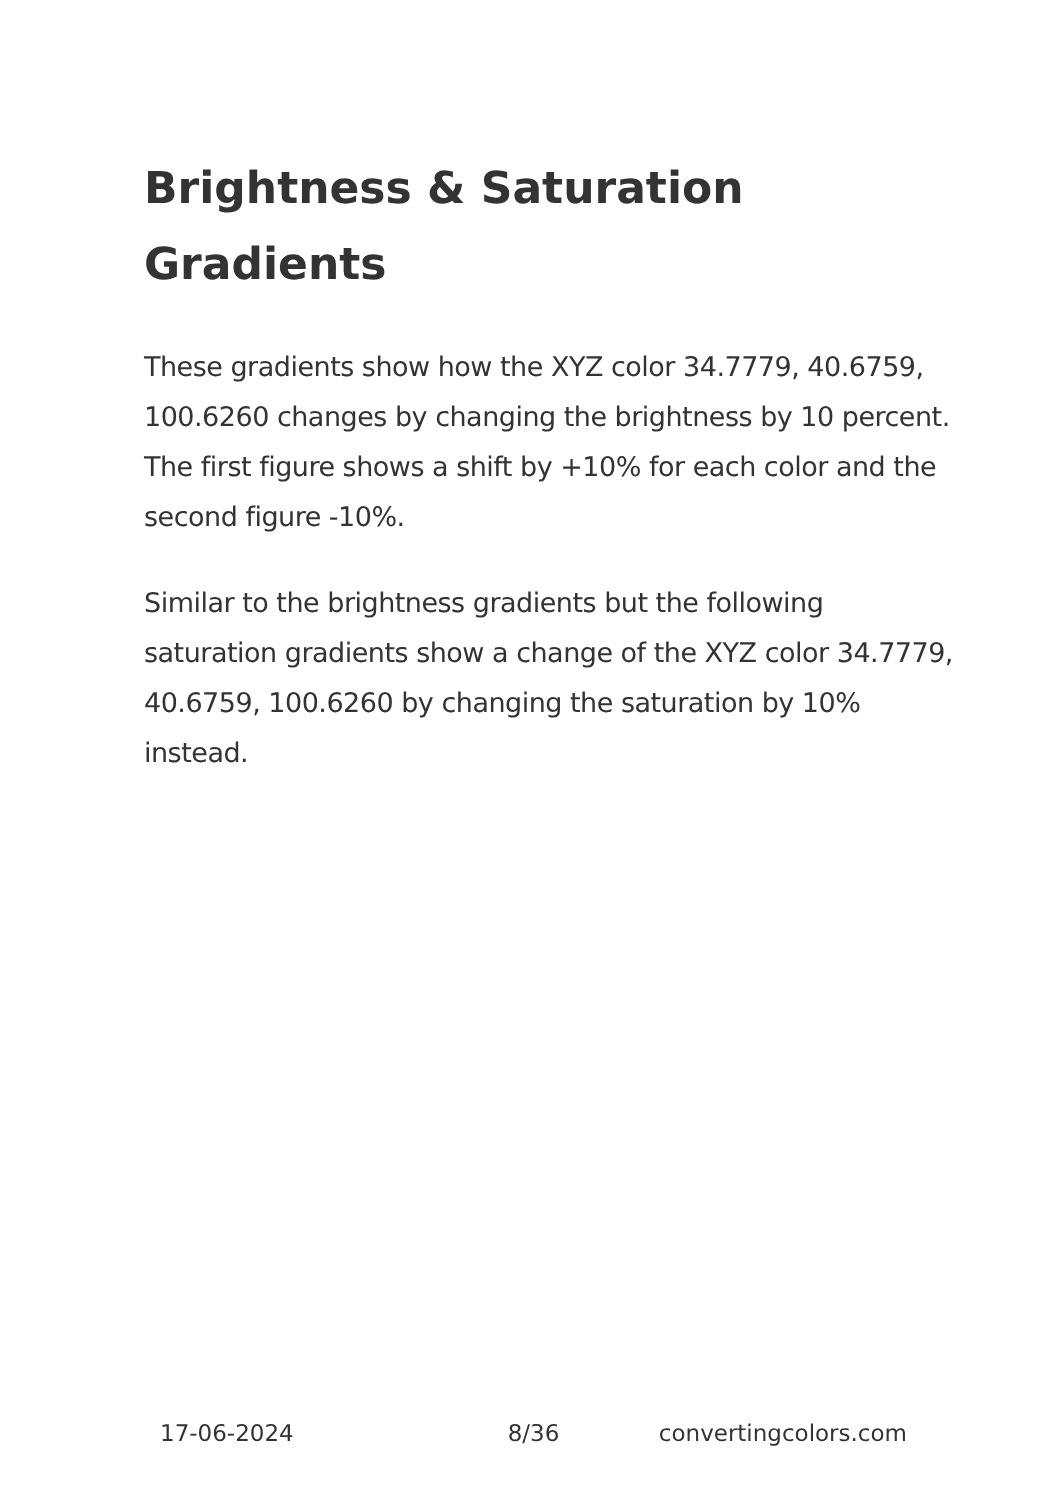Brightness & Saturation Gradients
These gradients show how the XYZ color 34.7779, 40.6759, 100.6260 changes by changing the brightness by 10 percent. The first figure shows a shift by +10% for each color and the second figure -10%.
Similar to the brightness gradients but the following saturation gradients show a change of the XYZ color 34.7779, 40.6759, 100.6260 by changing the saturation by 10% instead.
17-06-2024 8/36 convertingcolors.com